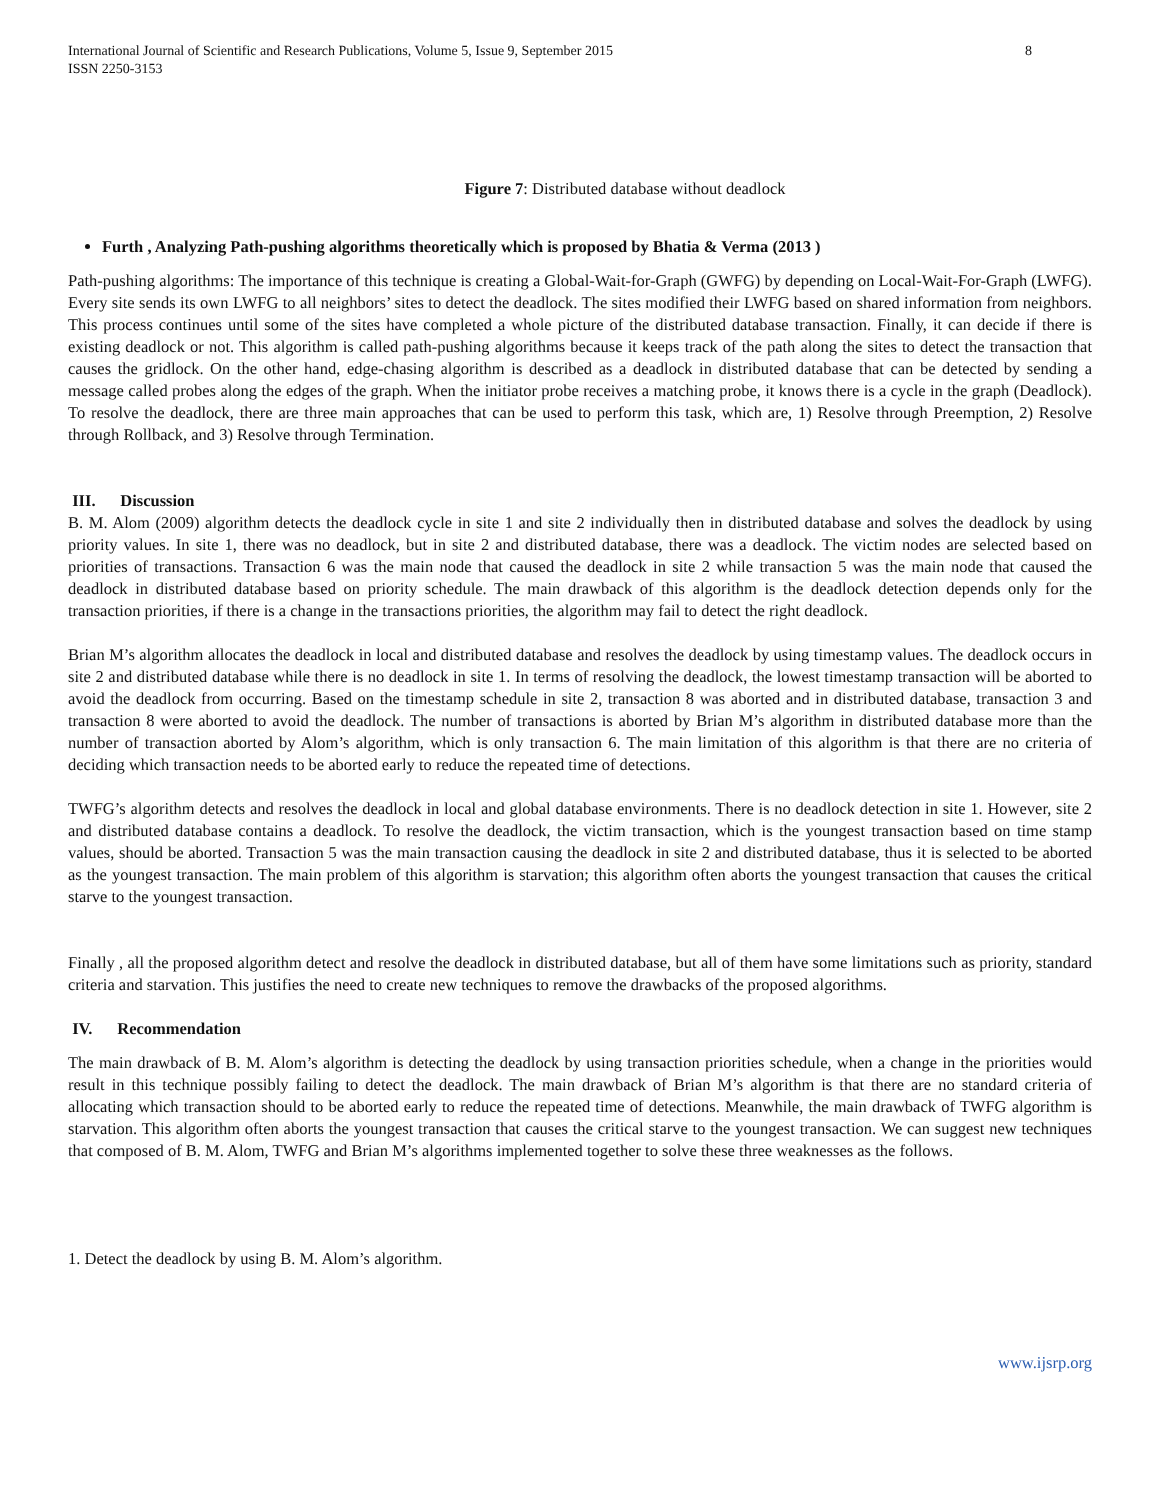International Journal of Scientific and Research Publications, Volume 5, Issue 9, September 2015
ISSN 2250-3153
8
Figure 7: Distributed database without deadlock
Furth , Analyzing Path-pushing algorithms theoretically which is proposed by Bhatia & Verma (2013 )
Path-pushing algorithms: The importance of this technique is creating a Global-Wait-for-Graph (GWFG) by depending on Local-Wait-For-Graph (LWFG). Every site sends its own LWFG to all neighbors’ sites to detect the deadlock. The sites modified their LWFG based on shared information from neighbors. This process continues until some of the sites have completed a whole picture of the distributed database transaction. Finally, it can decide if there is existing deadlock or not. This algorithm is called path-pushing algorithms because it keeps track of the path along the sites to detect the transaction that causes the gridlock. On the other hand, edge-chasing algorithm is described as a deadlock in distributed database that can be detected by sending a message called probes along the edges of the graph. When the initiator probe receives a matching probe, it knows there is a cycle in the graph (Deadlock). To resolve the deadlock, there are three main approaches that can be used to perform this task, which are, 1) Resolve through Preemption, 2) Resolve through Rollback, and 3) Resolve through Termination.
III. Discussion
B. M. Alom (2009) algorithm detects the deadlock cycle in site 1 and site 2 individually then in distributed database and solves the deadlock by using priority values. In site 1, there was no deadlock, but in site 2 and distributed database, there was a deadlock. The victim nodes are selected based on priorities of transactions. Transaction 6 was the main node that caused the deadlock in site 2 while transaction 5 was the main node that caused the deadlock in distributed database based on priority schedule. The main drawback of this algorithm is the deadlock detection depends only for the transaction priorities, if there is a change in the transactions priorities, the algorithm may fail to detect the right deadlock.
Brian M’s algorithm allocates the deadlock in local and distributed database and resolves the deadlock by using timestamp values. The deadlock occurs in site 2 and distributed database while there is no deadlock in site 1. In terms of resolving the deadlock, the lowest timestamp transaction will be aborted to avoid the deadlock from occurring. Based on the timestamp schedule in site 2, transaction 8 was aborted and in distributed database, transaction 3 and transaction 8 were aborted to avoid the deadlock. The number of transactions is aborted by Brian M’s algorithm in distributed database more than the number of transaction aborted by Alom’s algorithm, which is only transaction 6. The main limitation of this algorithm is that there are no criteria of deciding which transaction needs to be aborted early to reduce the repeated time of detections.
TWFG’s algorithm detects and resolves the deadlock in local and global database environments. There is no deadlock detection in site 1. However, site 2 and distributed database contains a deadlock. To resolve the deadlock, the victim transaction, which is the youngest transaction based on time stamp values, should be aborted. Transaction 5 was the main transaction causing the deadlock in site 2 and distributed database, thus it is selected to be aborted as the youngest transaction. The main problem of this algorithm is starvation; this algorithm often aborts the youngest transaction that causes the critical starve to the youngest transaction.
Finally , all the proposed algorithm detect and resolve the deadlock in distributed database, but all of them have some limitations such as priority, standard criteria and starvation. This justifies the need to create new techniques to remove the drawbacks of the proposed algorithms.
IV. Recommendation
The main drawback of B. M. Alom’s algorithm is detecting the deadlock by using transaction priorities schedule, when a change in the priorities would result in this technique possibly failing to detect the deadlock. The main drawback of Brian M’s algorithm is that there are no standard criteria of allocating which transaction should to be aborted early to reduce the repeated time of detections. Meanwhile, the main drawback of TWFG algorithm is starvation. This algorithm often aborts the youngest transaction that causes the critical starve to the youngest transaction. We can suggest new techniques that composed of B. M. Alom, TWFG and Brian M’s algorithms implemented together to solve these three weaknesses as the follows.
1. Detect the deadlock by using B. M. Alom’s algorithm.
www.ijsrp.org